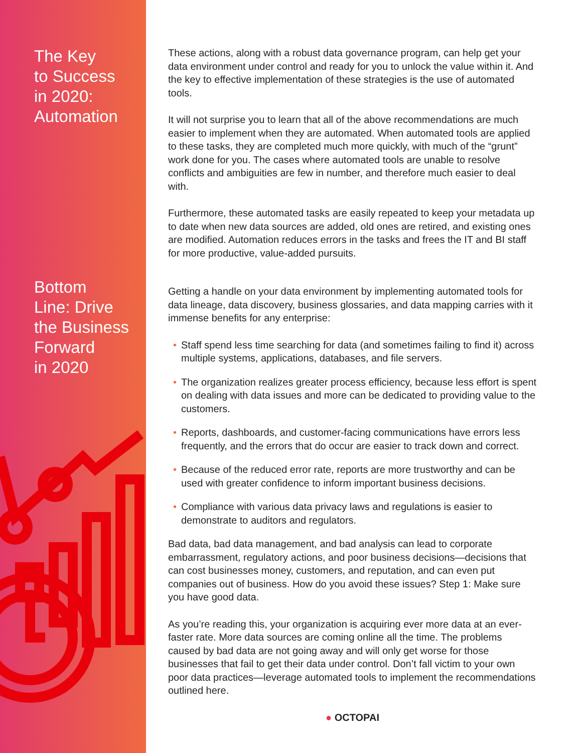The Key
to Success
in 2020:
Automation
Bottom
Line: Drive
the Business
Forward
in 2020
These actions, along with a robust data governance program, can help get your data environment under control and ready for you to unlock the value within it. And the key to effective implementation of these strategies is the use of automated tools.
It will not surprise you to learn that all of the above recommendations are much easier to implement when they are automated. When automated tools are applied to these tasks, they are completed much more quickly, with much of the “grunt” work done for you. The cases where automated tools are unable to resolve conflicts and ambiguities are few in number, and therefore much easier to deal with.
Furthermore, these automated tasks are easily repeated to keep your metadata up to date when new data sources are added, old ones are retired, and existing ones are modified. Automation reduces errors in the tasks and frees the IT and BI staff for more productive, value-added pursuits.
Getting a handle on your data environment by implementing automated tools for data lineage, data discovery, business glossaries, and data mapping carries with it immense benefits for any enterprise:
• Staff spend less time searching for data (and sometimes failing to find it) across multiple systems, applications, databases, and file servers.
• The organization realizes greater process efficiency, because less effort is spent on dealing with data issues and more can be dedicated to providing value to the customers.
• Reports, dashboards, and customer-facing communications have errors less frequently, and the errors that do occur are easier to track down and correct.
• Because of the reduced error rate, reports are more trustworthy and can be used with greater confidence to inform important business decisions.
• Compliance with various data privacy laws and regulations is easier to demonstrate to auditors and regulators.
Bad data, bad data management, and bad analysis can lead to corporate embarrassment, regulatory actions, and poor business decisions—decisions that can cost businesses money, customers, and reputation, and can even put companies out of business. How do you avoid these issues? Step 1: Make sure you have good data.
As you’re reading this, your organization is acquiring ever more data at an ever-faster rate. More data sources are coming online all the time. The problems caused by bad data are not going away and will only get worse for those businesses that fail to get their data under control. Don’t fall victim to your own poor data practices—leverage automated tools to implement the recommendations outlined here.
● OCTOPAI